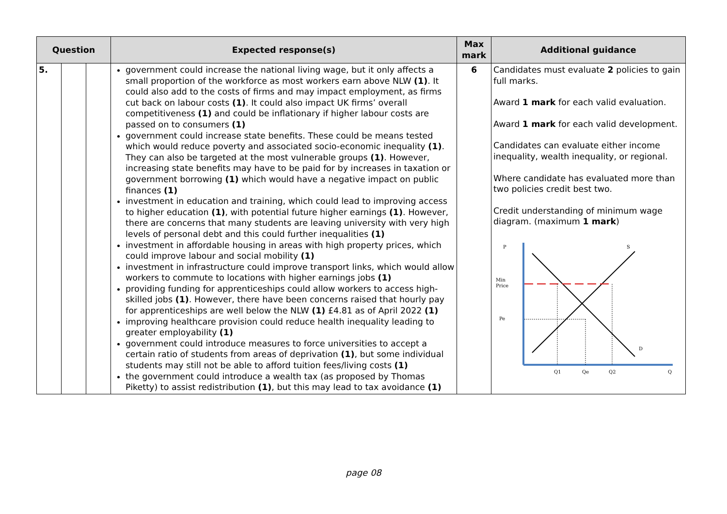| Question | | | Expected response(s) | Max mark | Additional guidance |
| --- | --- | --- | --- | --- | --- |
| 5. | | | government could increase the national living wage, but it only affects a small proportion of the workforce as most workers earn above NLW (1) . It could also add to the costs of firms and may impact employment, as firms cut back on labour costs (1) . It could also impact UK firms’ overall competitiveness (1) and could be inflationary if higher labour costs are passed on to consumers (1) government could increase state benefits. These could be means tested which would reduce poverty and associated socio-economic inequality (1) . They can also be targeted at the most vulnerable groups (1) . However, increasing state benefits may have to be paid for by increases in taxation or government borrowing (1) which would have a negative impact on public finances (1) investment in education and training, which could lead to improving access to higher education (1) , with potential future higher earnings (1) . However, there are concerns that many students are leaving university with very high levels of personal debt and this could further inequalities (1) investment in affordable housing in areas with high property prices, which could improve labour and social mobility (1) investment in infrastructure could improve transport links, which would allow workers to commute to locations with higher earnings jobs (1) providing funding for apprenticeships could allow workers to access high-skilled jobs (1) . However, there have been concerns raised that hourly pay for apprenticeships are well below the NLW (1) £4.81 as of April 2022 (1) improving healthcare provision could reduce health inequality leading to greater employability (1) government could introduce measures to force universities to accept a certain ratio of students from areas of deprivation (1) , but some individual students may still not be able to afford tuition fees/living costs (1) the government could introduce a wealth tax (as proposed by Thomas Piketty) to assist redistribution (1) , but this may lead to tax avoidance (1) | 6 | Candidates must evaluate 2 policies to gain full marks. Award 1 mark for each valid evaluation. Award 1 mark for each valid development. Candidates can evaluate either income inequality, wealth inequality, or regional. Where candidate has evaluated more than two policies credit best two. Credit understanding of minimum wage diagram. (maximum 1 mark ) P S Min Price Pe D Q1 Qe Q2 Q |
page 08